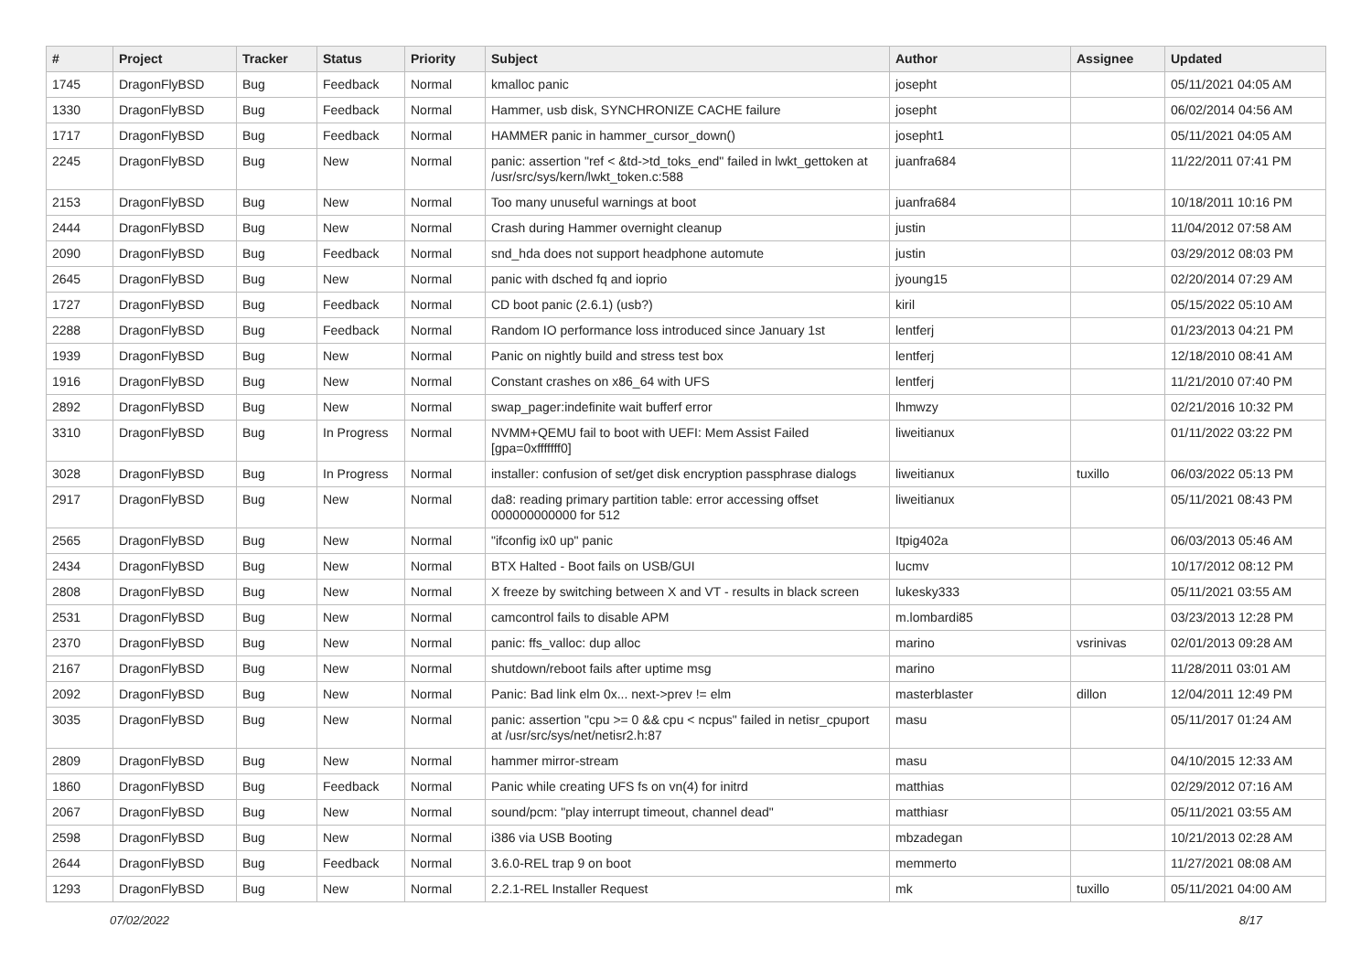| # | Project | Tracker | Status | Priority | Subject | Author | Assignee | Updated |
| --- | --- | --- | --- | --- | --- | --- | --- | --- |
| 1745 | DragonFlyBSD | Bug | Feedback | Normal | kmalloc panic | josepht | | 05/11/2021 04:05 AM |
| 1330 | DragonFlyBSD | Bug | Feedback | Normal | Hammer, usb disk, SYNCHRONIZE CACHE failure | josepht | | 06/02/2014 04:56 AM |
| 1717 | DragonFlyBSD | Bug | Feedback | Normal | HAMMER panic in hammer_cursor_down() | josepht1 | | 05/11/2021 04:05 AM |
| 2245 | DragonFlyBSD | Bug | New | Normal | panic: assertion "ref < &td->td_toks_end" failed in lwkt_gettoken at /usr/src/sys/kern/lwkt_token.c:588 | juanfra684 | | 11/22/2011 07:41 PM |
| 2153 | DragonFlyBSD | Bug | New | Normal | Too many unuseful warnings at boot | juanfra684 | | 10/18/2011 10:16 PM |
| 2444 | DragonFlyBSD | Bug | New | Normal | Crash during Hammer overnight cleanup | justin | | 11/04/2012 07:58 AM |
| 2090 | DragonFlyBSD | Bug | Feedback | Normal | snd_hda does not support headphone automute | justin | | 03/29/2012 08:03 PM |
| 2645 | DragonFlyBSD | Bug | New | Normal | panic with dsched fq and ioprio | jyoung15 | | 02/20/2014 07:29 AM |
| 1727 | DragonFlyBSD | Bug | Feedback | Normal | CD boot panic (2.6.1) (usb?) | kiril | | 05/15/2022 05:10 AM |
| 2288 | DragonFlyBSD | Bug | Feedback | Normal | Random IO performance loss introduced since January 1st | lentferj | | 01/23/2013 04:21 PM |
| 1939 | DragonFlyBSD | Bug | New | Normal | Panic on nightly build and stress test box | lentferj | | 12/18/2010 08:41 AM |
| 1916 | DragonFlyBSD | Bug | New | Normal | Constant crashes on x86_64 with UFS | lentferj | | 11/21/2010 07:40 PM |
| 2892 | DragonFlyBSD | Bug | New | Normal | swap_pager:indefinite wait bufferf error | lhmwzy | | 02/21/2016 10:32 PM |
| 3310 | DragonFlyBSD | Bug | In Progress | Normal | NVMM+QEMU fail to boot with UEFI: Mem Assist Failed [gpa=0xfffffff0] | liweitianux | | 01/11/2022 03:22 PM |
| 3028 | DragonFlyBSD | Bug | In Progress | Normal | installer: confusion of set/get disk encryption passphrase dialogs | liweitianux | tuxillo | 06/03/2022 05:13 PM |
| 2917 | DragonFlyBSD | Bug | New | Normal | da8: reading primary partition table: error accessing offset 000000000000 for 512 | liweitianux | | 05/11/2021 08:43 PM |
| 2565 | DragonFlyBSD | Bug | New | Normal | "ifconfig ix0 up" panic | Itpig402a | | 06/03/2013 05:46 AM |
| 2434 | DragonFlyBSD | Bug | New | Normal | BTX Halted - Boot fails on USB/GUI | lucmv | | 10/17/2012 08:12 PM |
| 2808 | DragonFlyBSD | Bug | New | Normal | X freeze by switching between X and VT - results in black screen | lukesky333 | | 05/11/2021 03:55 AM |
| 2531 | DragonFlyBSD | Bug | New | Normal | camcontrol fails to disable APM | m.lombardi85 | | 03/23/2013 12:28 PM |
| 2370 | DragonFlyBSD | Bug | New | Normal | panic: ffs_valloc: dup alloc | marino | vsrinivas | 02/01/2013 09:28 AM |
| 2167 | DragonFlyBSD | Bug | New | Normal | shutdown/reboot fails after uptime msg | marino | | 11/28/2011 03:01 AM |
| 2092 | DragonFlyBSD | Bug | New | Normal | Panic: Bad link elm 0x... next->prev != elm | masterblaster | dillon | 12/04/2011 12:49 PM |
| 3035 | DragonFlyBSD | Bug | New | Normal | panic: assertion "cpu >= 0 && cpu < ncpus" failed in netisr_cpuport at /usr/src/sys/net/netisr2.h:87 | masu | | 05/11/2017 01:24 AM |
| 2809 | DragonFlyBSD | Bug | New | Normal | hammer mirror-stream | masu | | 04/10/2015 12:33 AM |
| 1860 | DragonFlyBSD | Bug | Feedback | Normal | Panic while creating UFS fs on vn(4) for initrd | matthias | | 02/29/2012 07:16 AM |
| 2067 | DragonFlyBSD | Bug | New | Normal | sound/pcm: "play interrupt timeout, channel dead" | matthiasr | | 05/11/2021 03:55 AM |
| 2598 | DragonFlyBSD | Bug | New | Normal | i386 via USB Booting | mbzadegan | | 10/21/2013 02:28 AM |
| 2644 | DragonFlyBSD | Bug | Feedback | Normal | 3.6.0-REL trap 9 on boot | memmerto | | 11/27/2021 08:08 AM |
| 1293 | DragonFlyBSD | Bug | New | Normal | 2.2.1-REL Installer Request | mk | tuxillo | 05/11/2021 04:00 AM |
07/02/2022 8/17